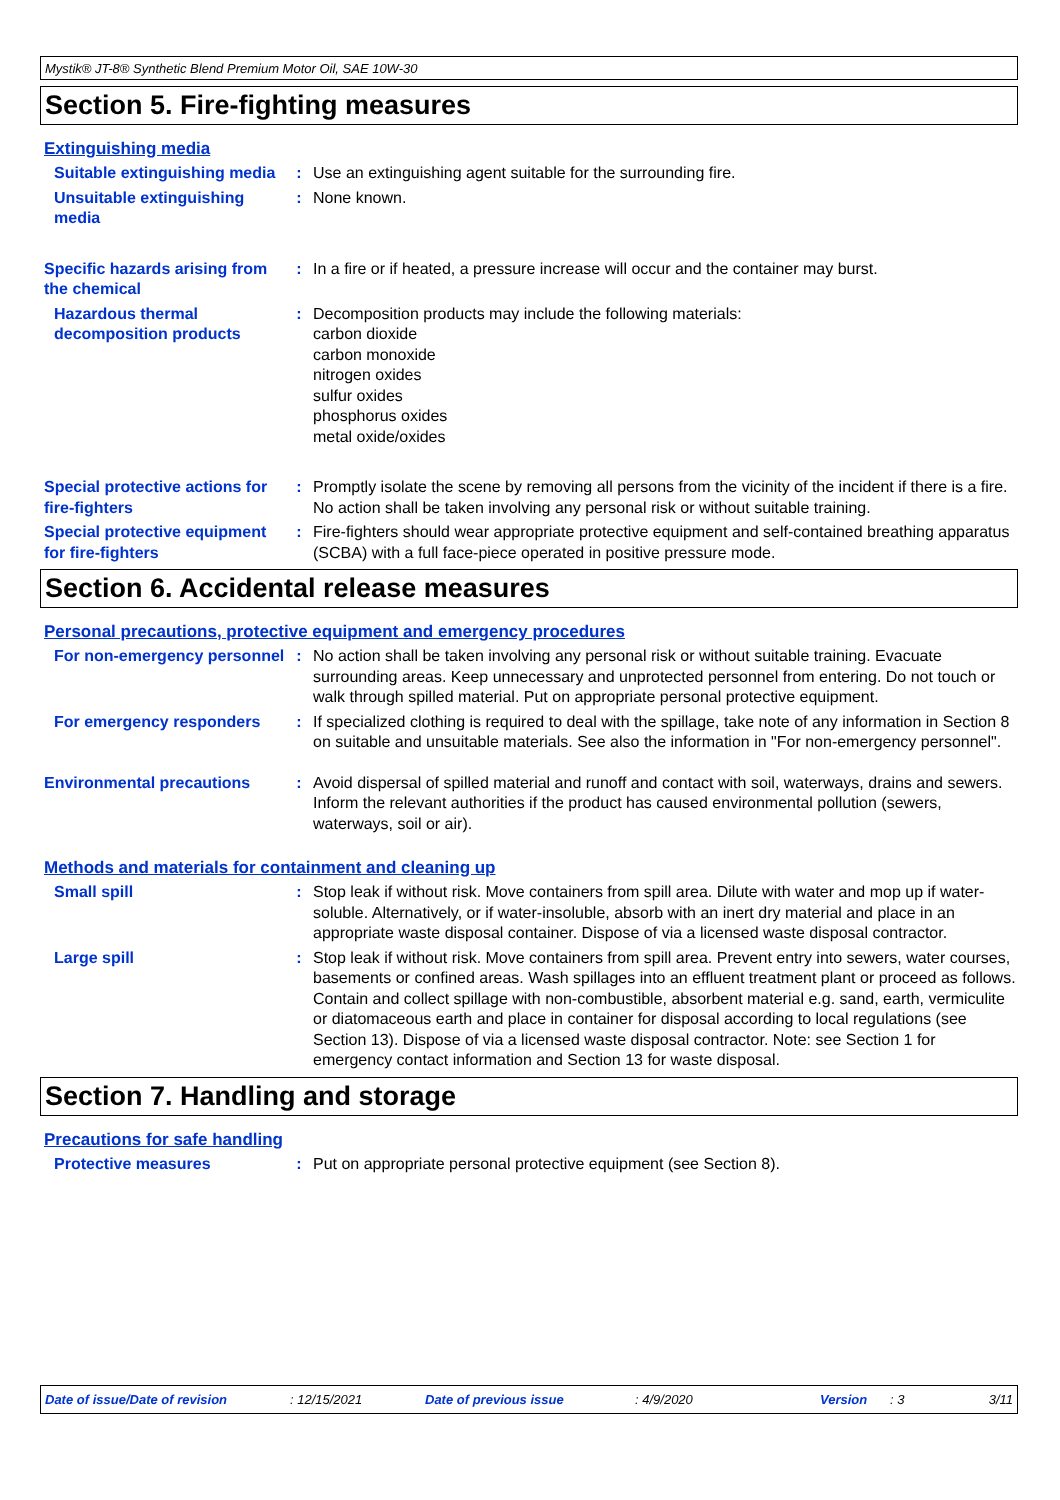Mystik® JT-8® Synthetic Blend Premium Motor Oil, SAE 10W-30
Section 5. Fire-fighting measures
Extinguishing media
Suitable extinguishing media
: Use an extinguishing agent suitable for the surrounding fire.
Unsuitable extinguishing media
: None known.
Specific hazards arising from the chemical
: In a fire or if heated, a pressure increase will occur and the container may burst.
Hazardous thermal decomposition products
: Decomposition products may include the following materials:
carbon dioxide
carbon monoxide
nitrogen oxides
sulfur oxides
phosphorus oxides
metal oxide/oxides
Special protective actions for fire-fighters
: Promptly isolate the scene by removing all persons from the vicinity of the incident if there is a fire. No action shall be taken involving any personal risk or without suitable training.
Special protective equipment for fire-fighters
: Fire-fighters should wear appropriate protective equipment and self-contained breathing apparatus (SCBA) with a full face-piece operated in positive pressure mode.
Section 6. Accidental release measures
Personal precautions, protective equipment and emergency procedures
For non-emergency personnel
: No action shall be taken involving any personal risk or without suitable training. Evacuate surrounding areas. Keep unnecessary and unprotected personnel from entering. Do not touch or walk through spilled material. Put on appropriate personal protective equipment.
For emergency responders : If specialized clothing is required to deal with the spillage, take note of any information in Section 8 on suitable and unsuitable materials. See also the information in "For non-emergency personnel".
Environmental precautions : Avoid dispersal of spilled material and runoff and contact with soil, waterways, drains and sewers. Inform the relevant authorities if the product has caused environmental pollution (sewers, waterways, soil or air).
Methods and materials for containment and cleaning up
Small spill : Stop leak if without risk. Move containers from spill area. Dilute with water and mop up if water-soluble. Alternatively, or if water-insoluble, absorb with an inert dry material and place in an appropriate waste disposal container. Dispose of via a licensed waste disposal contractor.
Large spill : Stop leak if without risk. Move containers from spill area. Prevent entry into sewers, water courses, basements or confined areas. Wash spillages into an effluent treatment plant or proceed as follows. Contain and collect spillage with non-combustible, absorbent material e.g. sand, earth, vermiculite or diatomaceous earth and place in container for disposal according to local regulations (see Section 13). Dispose of via a licensed waste disposal contractor. Note: see Section 1 for emergency contact information and Section 13 for waste disposal.
Section 7. Handling and storage
Precautions for safe handling
Protective measures : Put on appropriate personal protective equipment (see Section 8).
Date of issue/Date of revision: 12/15/2021 Date of previous issue: 4/9/2020 Version: 3 3/11